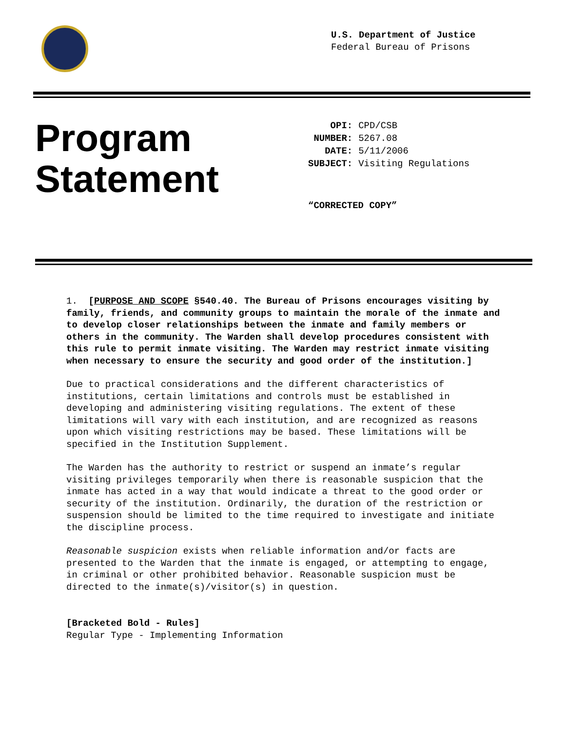U.S. Department of Justice
Federal Bureau of Prisons
Program
Statement
| OPI: | CPD/CSB |
| NUMBER: | 5267.08 |
| DATE: | 5/11/2006 |
| SUBJECT: | Visiting Regulations |
“CORRECTED COPY”
1. [PURPOSE AND SCOPE §540.40. The Bureau of Prisons encourages visiting by family, friends, and community groups to maintain the morale of the inmate and to develop closer relationships between the inmate and family members or others in the community. The Warden shall develop procedures consistent with this rule to permit inmate visiting. The Warden may restrict inmate visiting when necessary to ensure the security and good order of the institution.]
Due to practical considerations and the different characteristics of institutions, certain limitations and controls must be established in developing and administering visiting regulations. The extent of these limitations will vary with each institution, and are recognized as reasons upon which visiting restrictions may be based. These limitations will be specified in the Institution Supplement.
The Warden has the authority to restrict or suspend an inmate’s regular visiting privileges temporarily when there is reasonable suspicion that the inmate has acted in a way that would indicate a threat to the good order or security of the institution. Ordinarily, the duration of the restriction or suspension should be limited to the time required to investigate and initiate the discipline process.
Reasonable suspicion exists when reliable information and/or facts are presented to the Warden that the inmate is engaged, or attempting to engage, in criminal or other prohibited behavior. Reasonable suspicion must be directed to the inmate(s)/visitor(s) in question.
[Bracketed Bold - Rules]
Regular Type - Implementing Information